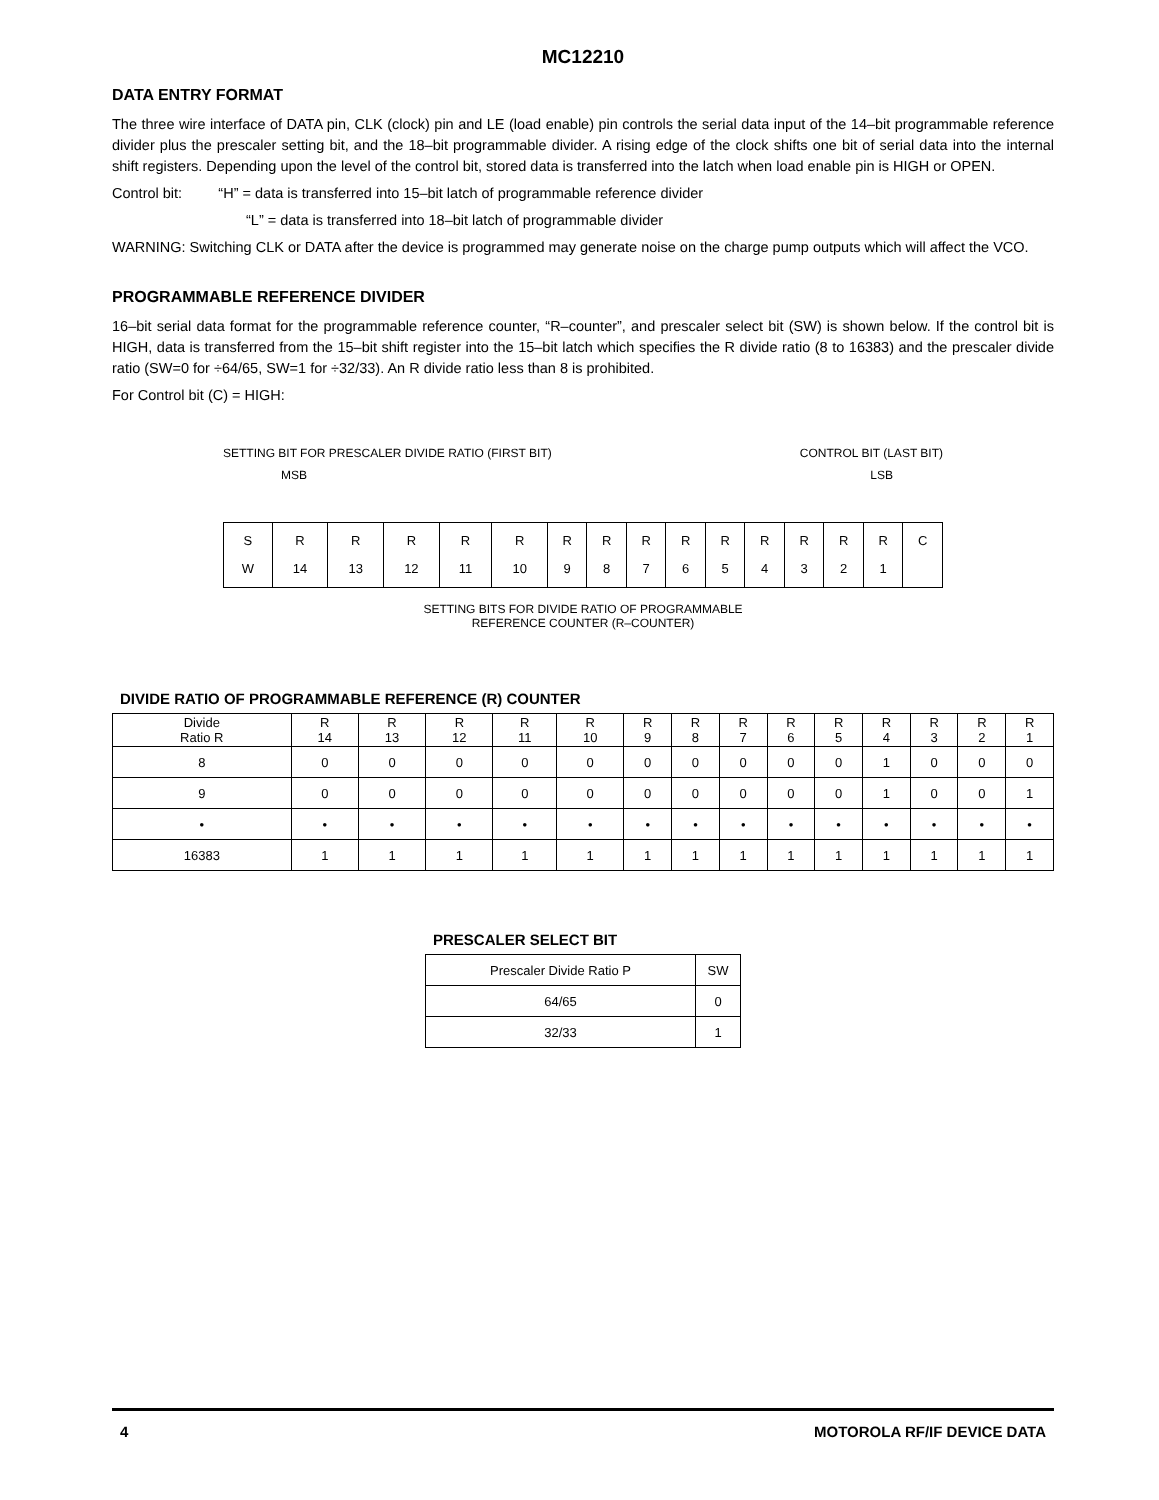MC12210
DATA ENTRY FORMAT
The three wire interface of DATA pin, CLK (clock) pin and LE (load enable) pin controls the serial data input of the 14–bit programmable reference divider plus the prescaler setting bit, and the 18–bit programmable divider. A rising edge of the clock shifts one bit of serial data into the internal shift registers. Depending upon the level of the control bit, stored data is transferred into the latch when load enable pin is HIGH or OPEN.
Control bit: “H” = data is transferred into 15–bit latch of programmable reference divider
“L” = data is transferred into 18–bit latch of programmable divider
WARNING: Switching CLK or DATA after the device is programmed may generate noise on the charge pump outputs which will affect the VCO.
PROGRAMMABLE REFERENCE DIVIDER
16–bit serial data format for the programmable reference counter, “R–counter”, and prescaler select bit (SW) is shown below. If the control bit is HIGH, data is transferred from the 15–bit shift register into the 15–bit latch which specifies the R divide ratio (8 to 16383) and the prescaler divide ratio (SW=0 for ÷64/65, SW=1 for ÷32/33). An R divide ratio less than 8 is prohibited.
For Control bit (C) = HIGH:
SETTING BIT FOR PRESCALER DIVIDE RATIO (FIRST BIT) CONTROL BIT (LAST BIT)
MSB LSB
| S W | R 14 | R 13 | R 12 | R 11 | R 10 | R 9 | R 8 | R 7 | R 6 | R 5 | R 4 | R 3 | R 2 | R 1 | C |
SETTING BITS FOR DIVIDE RATIO OF PROGRAMMABLE
REFERENCE COUNTER (R–COUNTER)
DIVIDE RATIO OF PROGRAMMABLE REFERENCE (R) COUNTER
| Divide Ratio R | R 14 | R 13 | R 12 | R 11 | R 10 | R 9 | R 8 | R 7 | R 6 | R 5 | R 4 | R 3 | R 2 | R 1 |
| --- | --- | --- | --- | --- | --- | --- | --- | --- | --- | --- | --- | --- | --- | --- |
| 8 | 0 | 0 | 0 | 0 | 0 | 0 | 0 | 0 | 0 | 0 | 1 | 0 | 0 | 0 |
| 9 | 0 | 0 | 0 | 0 | 0 | 0 | 0 | 0 | 0 | 0 | 1 | 0 | 0 | 1 |
| • | • | • | • | • | • | • | • | • | • | • | • | • | • | • |
| 16383 | 1 | 1 | 1 | 1 | 1 | 1 | 1 | 1 | 1 | 1 | 1 | 1 | 1 | 1 |
PRESCALER SELECT BIT
| Prescaler Divide Ratio P | SW |
| --- | --- |
| 64/65 | 0 |
| 32/33 | 1 |
4 MOTOROLA RF/IF DEVICE DATA